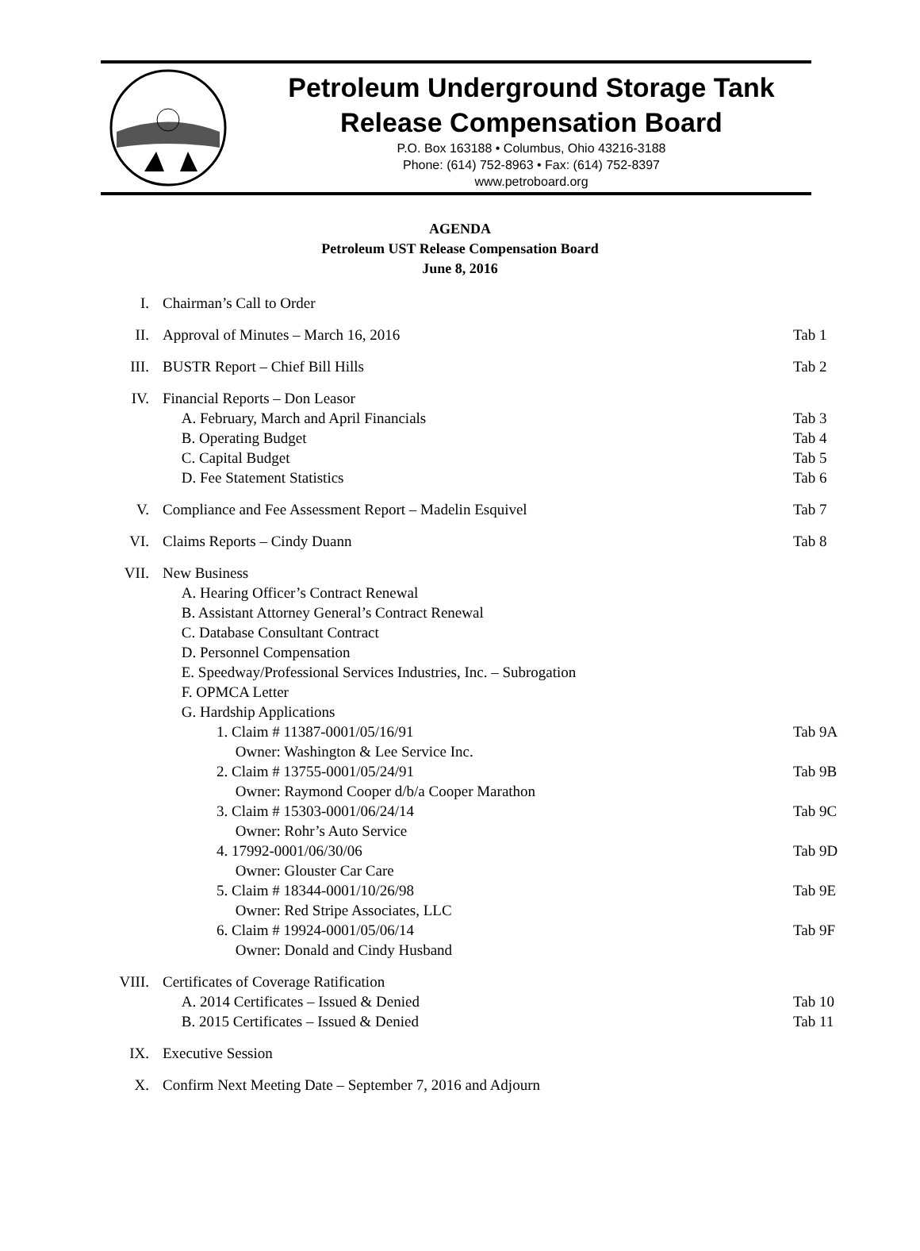Petroleum Underground Storage Tank
Release Compensation Board
P.O. Box 163188 • Columbus, Ohio 43216-3188
Phone: (614) 752-8963 • Fax: (614) 752-8397
www.petroboard.org
AGENDA
Petroleum UST Release Compensation Board
June 8, 2016
I. Chairman’s Call to Order
II. Approval of Minutes – March 16, 2016 Tab 1
III. BUSTR Report – Chief Bill Hills Tab 2
IV. Financial Reports – Don Leasor
A. February, March and April Financials Tab 3
B. Operating Budget Tab 4
C. Capital Budget Tab 5
D. Fee Statement Statistics Tab 6
V. Compliance and Fee Assessment Report – Madelin Esquivel Tab 7
VI. Claims Reports – Cindy Duann Tab 8
VII. New Business
A. Hearing Officer’s Contract Renewal
B. Assistant Attorney General’s Contract Renewal
C. Database Consultant Contract
D. Personnel Compensation
E. Speedway/Professional Services Industries, Inc. – Subrogation
F. OPMCA Letter
G. Hardship Applications
1. Claim # 11387-0001/05/16/91
Owner: Washington & Lee Service Inc. Tab 9A
2. Claim # 13755-0001/05/24/91
Owner: Raymond Cooper d/b/a Cooper Marathon Tab 9B
3. Claim # 15303-0001/06/24/14
Owner: Rohr’s Auto Service Tab 9C
4. 17992-0001/06/30/06
Owner: Glouster Car Care Tab 9D
5. Claim # 18344-0001/10/26/98
Owner: Red Stripe Associates, LLC Tab 9E
6. Claim # 19924-0001/05/06/14
Owner: Donald and Cindy Husband Tab 9F
VIII. Certificates of Coverage Ratification
A. 2014 Certificates – Issued & Denied Tab 10
B. 2015 Certificates – Issued & Denied Tab 11
IX. Executive Session
X. Confirm Next Meeting Date – September 7, 2016 and Adjourn